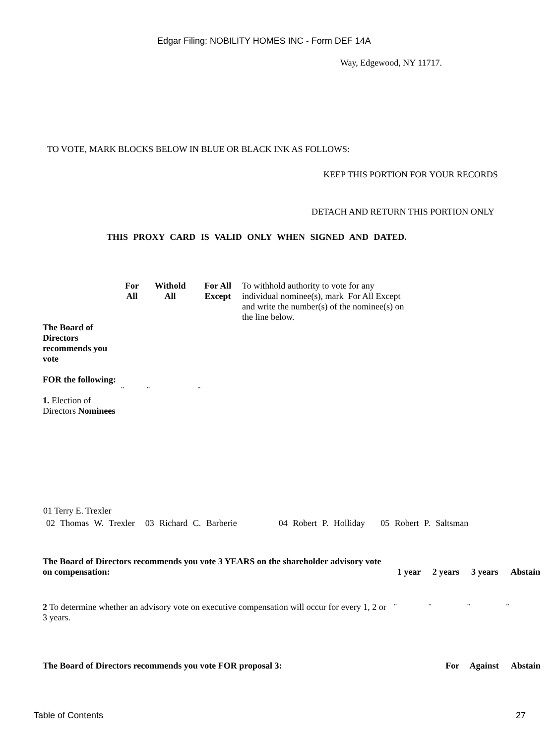Edgar Filing: NOBILITY HOMES INC - Form DEF 14A
Way, Edgewood, NY 11717.
TO VOTE, MARK BLOCKS BELOW IN BLUE OR BLACK INK AS FOLLOWS:
KEEP THIS PORTION FOR YOUR RECORDS
DETACH AND RETURN THIS PORTION ONLY
THIS PROXY CARD IS VALID ONLY WHEN SIGNED AND DATED.
| | For All | Withold All | For All Except | To withhold authority to vote for any individual nominee(s), mark For All Except and write the number(s) of the nominee(s) on the line below. |
| The Board of Directors recommends you vote FOR the following: | | | | |
| | ¨ | ¨ | ¨ | |
| 1. Election of Directors Nominees | | | | |
01 Terry E. Trexler
02 Thomas W. Trexler 03 Richard C. Barberie 04 Robert P. Holliday 05 Robert P. Saltsman
| The Board of Directors recommends you vote 3 YEARS on the shareholder advisory vote on compensation: | 1 year | 2 years | 3 years | Abstain |
| 2 To determine whether an advisory vote on executive compensation will occur for every 1, 2 or 3 years. | ¨ | ¨ | ¨ | ¨ |
| The Board of Directors recommends you vote FOR proposal 3: | For | Against | Abstain |
Table of Contents 27